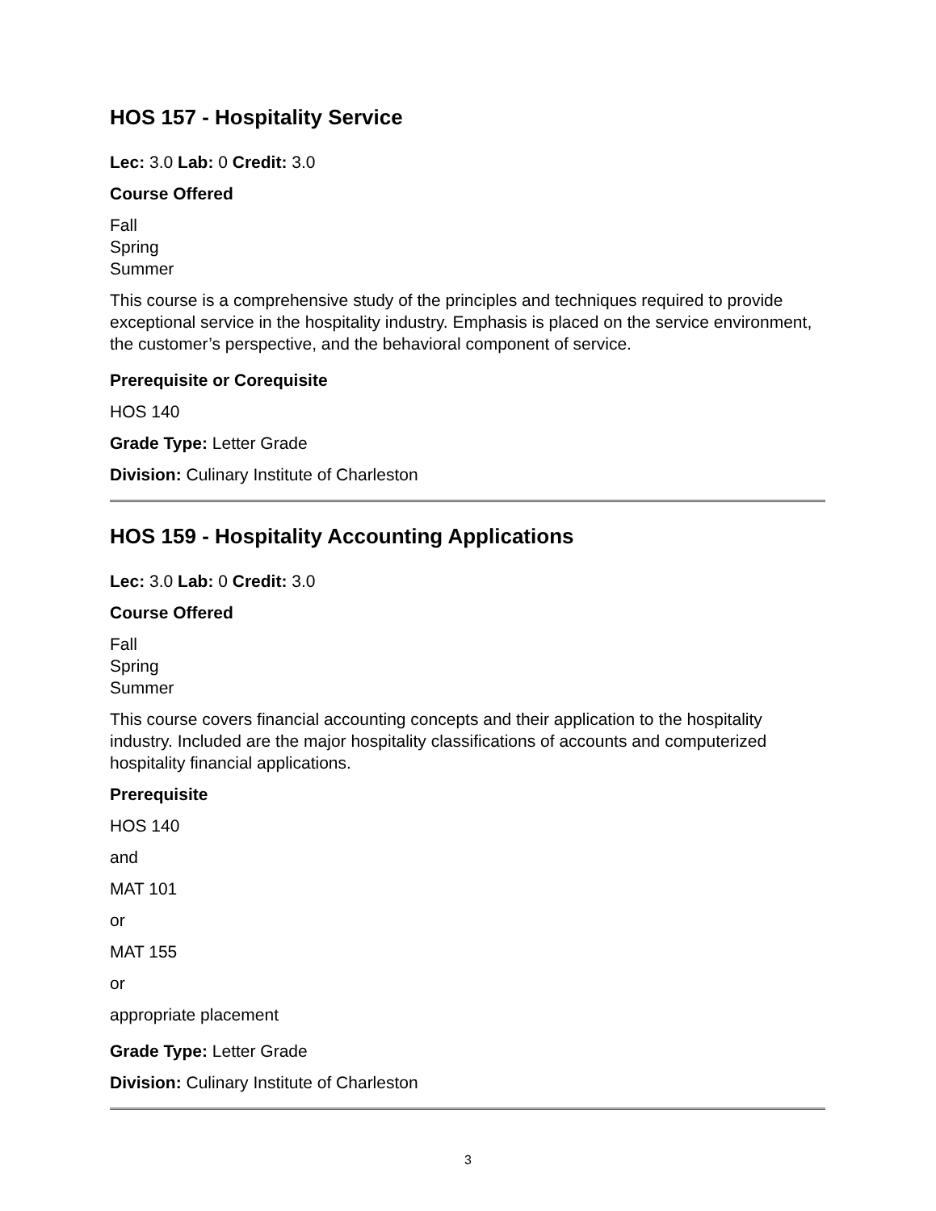HOS 157 - Hospitality Service
Lec: 3.0 Lab: 0 Credit: 3.0
Course Offered
Fall
Spring
Summer
This course is a comprehensive study of the principles and techniques required to provide exceptional service in the hospitality industry. Emphasis is placed on the service environment, the customer’s perspective, and the behavioral component of service.
Prerequisite or Corequisite
HOS 140
Grade Type: Letter Grade
Division: Culinary Institute of Charleston
HOS 159 - Hospitality Accounting Applications
Lec: 3.0 Lab: 0 Credit: 3.0
Course Offered
Fall
Spring
Summer
This course covers financial accounting concepts and their application to the hospitality industry. Included are the major hospitality classifications of accounts and computerized hospitality financial applications.
Prerequisite
HOS 140
and
MAT 101
or
MAT 155
or
appropriate placement
Grade Type: Letter Grade
Division: Culinary Institute of Charleston
3